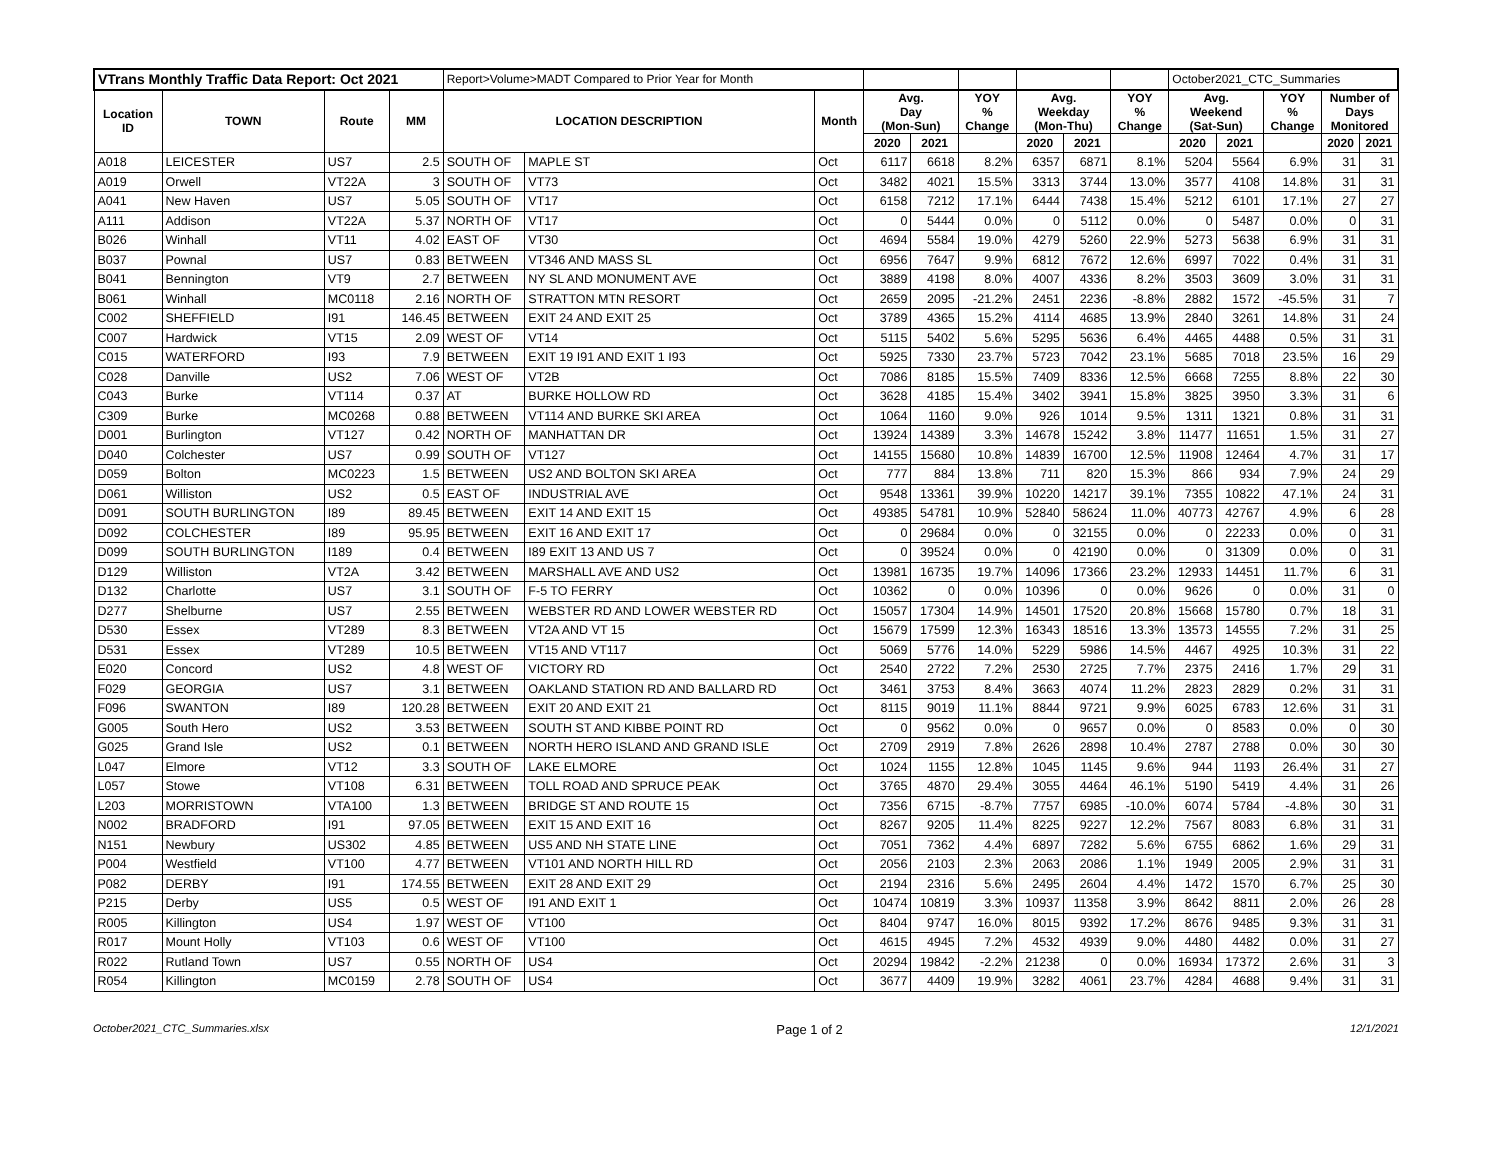| VTrans Monthly Traffic Data Report: Oct 2021 | | | | Report>Volume>MADT Compared to Prior Year for Month | | | | | | | | | October2021_CTC_Summaries | | | | |
| Location ID | TOWN | Route | MM | LOCATION DESCRIPTION | | Month | Avg. Day (Mon-Sun) | | YOY % Change | Avg. Weekday (Mon-Thu) | | YOY % Change | Avg. Weekend (Sat-Sun) | | YOY % Change | Number of Days Monitored | |
| | | | | | | | 2020 | 2021 | | 2020 | 2021 | | 2020 | 2021 | | 2020 | 2021 |
| A018 | LEICESTER | US7 | 2.5 | SOUTH OF | MAPLE ST | Oct | 6117 | 6618 | 8.2% | 6357 | 6871 | 8.1% | 5204 | 5564 | 6.9% | 31 | 31 |
| A019 | Orwell | VT22A | 3 | SOUTH OF | VT73 | Oct | 3482 | 4021 | 15.5% | 3313 | 3744 | 13.0% | 3577 | 4108 | 14.8% | 31 | 31 |
| A041 | New Haven | US7 | 5.05 | SOUTH OF | VT17 | Oct | 6158 | 7212 | 17.1% | 6444 | 7438 | 15.4% | 5212 | 6101 | 17.1% | 27 | 27 |
| A111 | Addison | VT22A | 5.37 | NORTH OF | VT17 | Oct | 0 | 5444 | 0.0% | 0 | 5112 | 0.0% | 0 | 5487 | 0.0% | 0 | 31 |
| B026 | Winhall | VT11 | 4.02 | EAST OF | VT30 | Oct | 4694 | 5584 | 19.0% | 4279 | 5260 | 22.9% | 5273 | 5638 | 6.9% | 31 | 31 |
| B037 | Pownal | US7 | 0.83 | BETWEEN | VT346 AND MASS SL | Oct | 6956 | 7647 | 9.9% | 6812 | 7672 | 12.6% | 6997 | 7022 | 0.4% | 31 | 31 |
| B041 | Bennington | VT9 | 2.7 | BETWEEN | NY SL AND MONUMENT AVE | Oct | 3889 | 4198 | 8.0% | 4007 | 4336 | 8.2% | 3503 | 3609 | 3.0% | 31 | 31 |
| B061 | Winhall | MC0118 | 2.16 | NORTH OF | STRATTON MTN RESORT | Oct | 2659 | 2095 | -21.2% | 2451 | 2236 | -8.8% | 2882 | 1572 | -45.5% | 31 | 7 |
| C002 | SHEFFIELD | I91 | 146.45 | BETWEEN | EXIT 24 AND EXIT 25 | Oct | 3789 | 4365 | 15.2% | 4114 | 4685 | 13.9% | 2840 | 3261 | 14.8% | 31 | 24 |
| C007 | Hardwick | VT15 | 2.09 | WEST OF | VT14 | Oct | 5115 | 5402 | 5.6% | 5295 | 5636 | 6.4% | 4465 | 4488 | 0.5% | 31 | 31 |
| C015 | WATERFORD | I93 | 7.9 | BETWEEN | EXIT 19 I91 AND EXIT 1 I93 | Oct | 5925 | 7330 | 23.7% | 5723 | 7042 | 23.1% | 5685 | 7018 | 23.5% | 16 | 29 |
| C028 | Danville | US2 | 7.06 | WEST OF | VT2B | Oct | 7086 | 8185 | 15.5% | 7409 | 8336 | 12.5% | 6668 | 7255 | 8.8% | 22 | 30 |
| C043 | Burke | VT114 | 0.37 | AT | BURKE HOLLOW RD | Oct | 3628 | 4185 | 15.4% | 3402 | 3941 | 15.8% | 3825 | 3950 | 3.3% | 31 | 6 |
| C309 | Burke | MC0268 | 0.88 | BETWEEN | VT114 AND BURKE SKI AREA | Oct | 1064 | 1160 | 9.0% | 926 | 1014 | 9.5% | 1311 | 1321 | 0.8% | 31 | 31 |
| D001 | Burlington | VT127 | 0.42 | NORTH OF | MANHATTAN DR | Oct | 13924 | 14389 | 3.3% | 14678 | 15242 | 3.8% | 11477 | 11651 | 1.5% | 31 | 27 |
| D040 | Colchester | US7 | 0.99 | SOUTH OF | VT127 | Oct | 14155 | 15680 | 10.8% | 14839 | 16700 | 12.5% | 11908 | 12464 | 4.7% | 31 | 17 |
| D059 | Bolton | MC0223 | 1.5 | BETWEEN | US2 AND BOLTON SKI AREA | Oct | 777 | 884 | 13.8% | 711 | 820 | 15.3% | 866 | 934 | 7.9% | 24 | 29 |
| D061 | Williston | US2 | 0.5 | EAST OF | INDUSTRIAL AVE | Oct | 9548 | 13361 | 39.9% | 10220 | 14217 | 39.1% | 7355 | 10822 | 47.1% | 24 | 31 |
| D091 | SOUTH BURLINGTON | I89 | 89.45 | BETWEEN | EXIT 14 AND EXIT 15 | Oct | 49385 | 54781 | 10.9% | 52840 | 58624 | 11.0% | 40773 | 42767 | 4.9% | 6 | 28 |
| D092 | COLCHESTER | I89 | 95.95 | BETWEEN | EXIT 16 AND EXIT 17 | Oct | 0 | 29684 | 0.0% | 0 | 32155 | 0.0% | 0 | 22233 | 0.0% | 0 | 31 |
| D099 | SOUTH BURLINGTON | I189 | 0.4 | BETWEEN | I89 EXIT 13 AND US 7 | Oct | 0 | 39524 | 0.0% | 0 | 42190 | 0.0% | 0 | 31309 | 0.0% | 0 | 31 |
| D129 | Williston | VT2A | 3.42 | BETWEEN | MARSHALL AVE AND US2 | Oct | 13981 | 16735 | 19.7% | 14096 | 17366 | 23.2% | 12933 | 14451 | 11.7% | 6 | 31 |
| D132 | Charlotte | US7 | 3.1 | SOUTH OF | F-5 TO FERRY | Oct | 10362 | 0 | 0.0% | 10396 | 0 | 0.0% | 9626 | 0 | 0.0% | 31 | 0 |
| D277 | Shelburne | US7 | 2.55 | BETWEEN | WEBSTER RD AND LOWER WEBSTER RD | Oct | 15057 | 17304 | 14.9% | 14501 | 17520 | 20.8% | 15668 | 15780 | 0.7% | 18 | 31 |
| D530 | Essex | VT289 | 8.3 | BETWEEN | VT2A AND VT 15 | Oct | 15679 | 17599 | 12.3% | 16343 | 18516 | 13.3% | 13573 | 14555 | 7.2% | 31 | 25 |
| D531 | Essex | VT289 | 10.5 | BETWEEN | VT15 AND VT117 | Oct | 5069 | 5776 | 14.0% | 5229 | 5986 | 14.5% | 4467 | 4925 | 10.3% | 31 | 22 |
| E020 | Concord | US2 | 4.8 | WEST OF | VICTORY RD | Oct | 2540 | 2722 | 7.2% | 2530 | 2725 | 7.7% | 2375 | 2416 | 1.7% | 29 | 31 |
| F029 | GEORGIA | US7 | 3.1 | BETWEEN | OAKLAND STATION RD AND BALLARD RD | Oct | 3461 | 3753 | 8.4% | 3663 | 4074 | 11.2% | 2823 | 2829 | 0.2% | 31 | 31 |
| F096 | SWANTON | I89 | 120.28 | BETWEEN | EXIT 20 AND EXIT 21 | Oct | 8115 | 9019 | 11.1% | 8844 | 9721 | 9.9% | 6025 | 6783 | 12.6% | 31 | 31 |
| G005 | South Hero | US2 | 3.53 | BETWEEN | SOUTH ST AND KIBBE POINT RD | Oct | 0 | 9562 | 0.0% | 0 | 9657 | 0.0% | 0 | 8583 | 0.0% | 0 | 30 |
| G025 | Grand Isle | US2 | 0.1 | BETWEEN | NORTH HERO ISLAND AND GRAND ISLE | Oct | 2709 | 2919 | 7.8% | 2626 | 2898 | 10.4% | 2787 | 2788 | 0.0% | 30 | 30 |
| L047 | Elmore | VT12 | 3.3 | SOUTH OF | LAKE ELMORE | Oct | 1024 | 1155 | 12.8% | 1045 | 1145 | 9.6% | 944 | 1193 | 26.4% | 31 | 27 |
| L057 | Stowe | VT108 | 6.31 | BETWEEN | TOLL ROAD AND SPRUCE PEAK | Oct | 3765 | 4870 | 29.4% | 3055 | 4464 | 46.1% | 5190 | 5419 | 4.4% | 31 | 26 |
| L203 | MORRISTOWN | VTA100 | 1.3 | BETWEEN | BRIDGE ST AND ROUTE 15 | Oct | 7356 | 6715 | -8.7% | 7757 | 6985 | -10.0% | 6074 | 5784 | -4.8% | 30 | 31 |
| N002 | BRADFORD | I91 | 97.05 | BETWEEN | EXIT 15 AND EXIT 16 | Oct | 8267 | 9205 | 11.4% | 8225 | 9227 | 12.2% | 7567 | 8083 | 6.8% | 31 | 31 |
| N151 | Newbury | US302 | 4.85 | BETWEEN | US5 AND NH STATE LINE | Oct | 7051 | 7362 | 4.4% | 6897 | 7282 | 5.6% | 6755 | 6862 | 1.6% | 29 | 31 |
| P004 | Westfield | VT100 | 4.77 | BETWEEN | VT101 AND NORTH HILL RD | Oct | 2056 | 2103 | 2.3% | 2063 | 2086 | 1.1% | 1949 | 2005 | 2.9% | 31 | 31 |
| P082 | DERBY | I91 | 174.55 | BETWEEN | EXIT 28 AND EXIT 29 | Oct | 2194 | 2316 | 5.6% | 2495 | 2604 | 4.4% | 1472 | 1570 | 6.7% | 25 | 30 |
| P215 | Derby | US5 | 0.5 | WEST OF | I91 AND EXIT 1 | Oct | 10474 | 10819 | 3.3% | 10937 | 11358 | 3.9% | 8642 | 8811 | 2.0% | 26 | 28 |
| R005 | Killington | US4 | 1.97 | WEST OF | VT100 | Oct | 8404 | 9747 | 16.0% | 8015 | 9392 | 17.2% | 8676 | 9485 | 9.3% | 31 | 31 |
| R017 | Mount Holly | VT103 | 0.6 | WEST OF | VT100 | Oct | 4615 | 4945 | 7.2% | 4532 | 4939 | 9.0% | 4480 | 4482 | 0.0% | 31 | 27 |
| R022 | Rutland Town | US7 | 0.55 | NORTH OF | US4 | Oct | 20294 | 19842 | -2.2% | 21238 | 0 | 0.0% | 16934 | 17372 | 2.6% | 31 | 3 |
| R054 | Killington | MC0159 | 2.78 | SOUTH OF | US4 | Oct | 3677 | 4409 | 19.9% | 3282 | 4061 | 23.7% | 4284 | 4688 | 9.4% | 31 | 31 |
October2021_CTC_Summaries.xlsx Page 1 of 2 12/1/2021